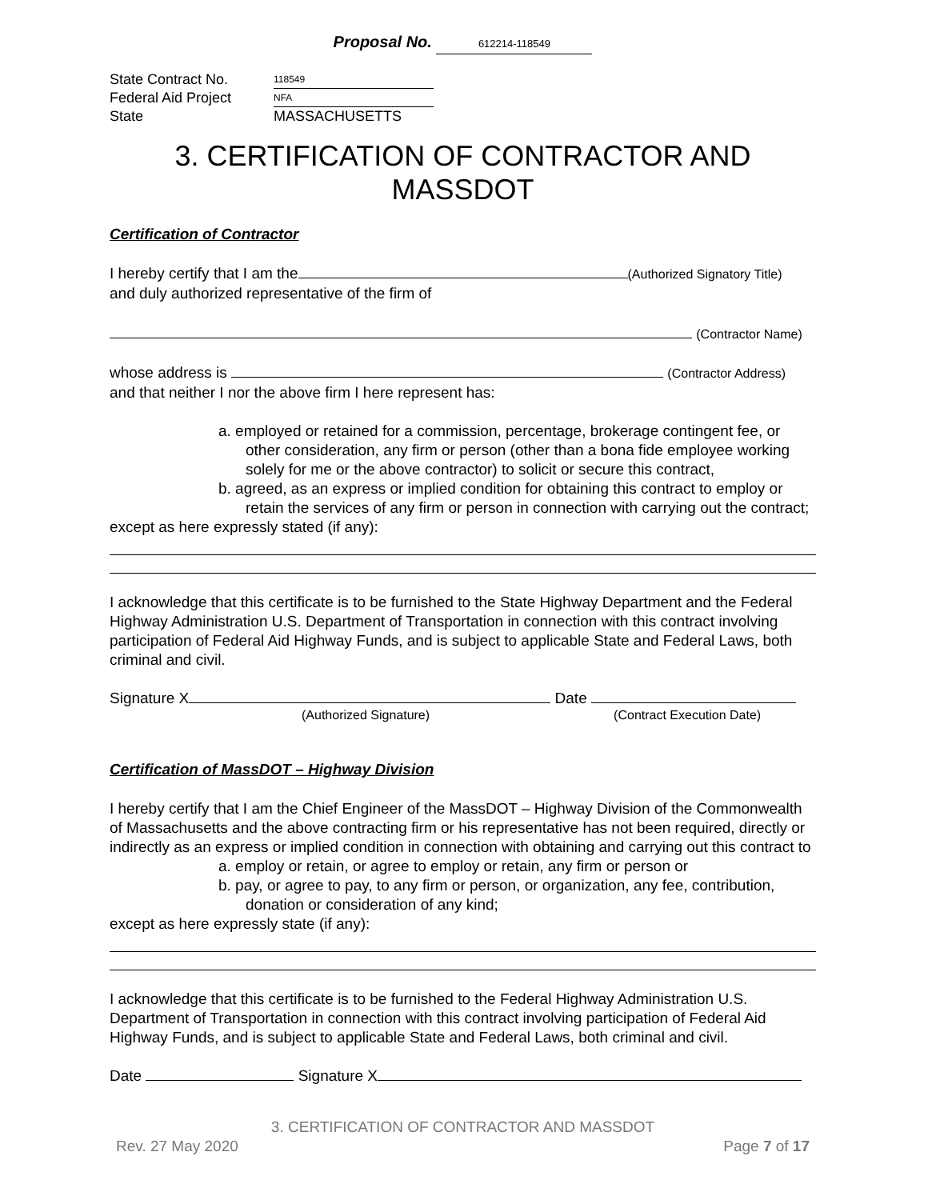Proposal No. 612214-118549
State Contract No.
118549
Federal Aid Project
NFA
State
MASSACHUSETTS
3. CERTIFICATION OF CONTRACTOR AND MASSDOT
Certification of Contractor
I hereby certify that I am the (Authorized Signatory Title)
and duly authorized representative of the firm of
(Contractor Name)
whose address is (Contractor Address)
and that neither I nor the above firm I here represent has:
a. employed or retained for a commission, percentage, brokerage contingent fee, or other consideration, any firm or person (other than a bona fide employee working solely for me or the above contractor) to solicit or secure this contract,
b. agreed, as an express or implied condition for obtaining this contract to employ or retain the services of any firm or person in connection with carrying out the contract;
except as here expressly stated (if any):
I acknowledge that this certificate is to be furnished to the State Highway Department and the Federal Highway Administration U.S. Department of Transportation in connection with this contract involving participation of Federal Aid Highway Funds, and is subject to applicable State and Federal Laws, both criminal and civil.
Signature X Date
(Authorized Signature) (Contract Execution Date)
Certification of MassDOT – Highway Division
I hereby certify that I am the Chief Engineer of the MassDOT – Highway Division of the Commonwealth of Massachusetts and the above contracting firm or his representative has not been required, directly or indirectly as an express or implied condition in connection with obtaining and carrying out this contract to
a. employ or retain, or agree to employ or retain, any firm or person or
b. pay, or agree to pay, to any firm or person, or organization, any fee, contribution, donation or consideration of any kind;
except as here expressly state (if any):
I acknowledge that this certificate is to be furnished to the Federal Highway Administration U.S. Department of Transportation in connection with this contract involving participation of Federal Aid Highway Funds, and is subject to applicable State and Federal Laws, both criminal and civil.
Date Signature X
3. CERTIFICATION OF CONTRACTOR AND MASSDOT
Rev. 27 May 2020 Page 7 of 17